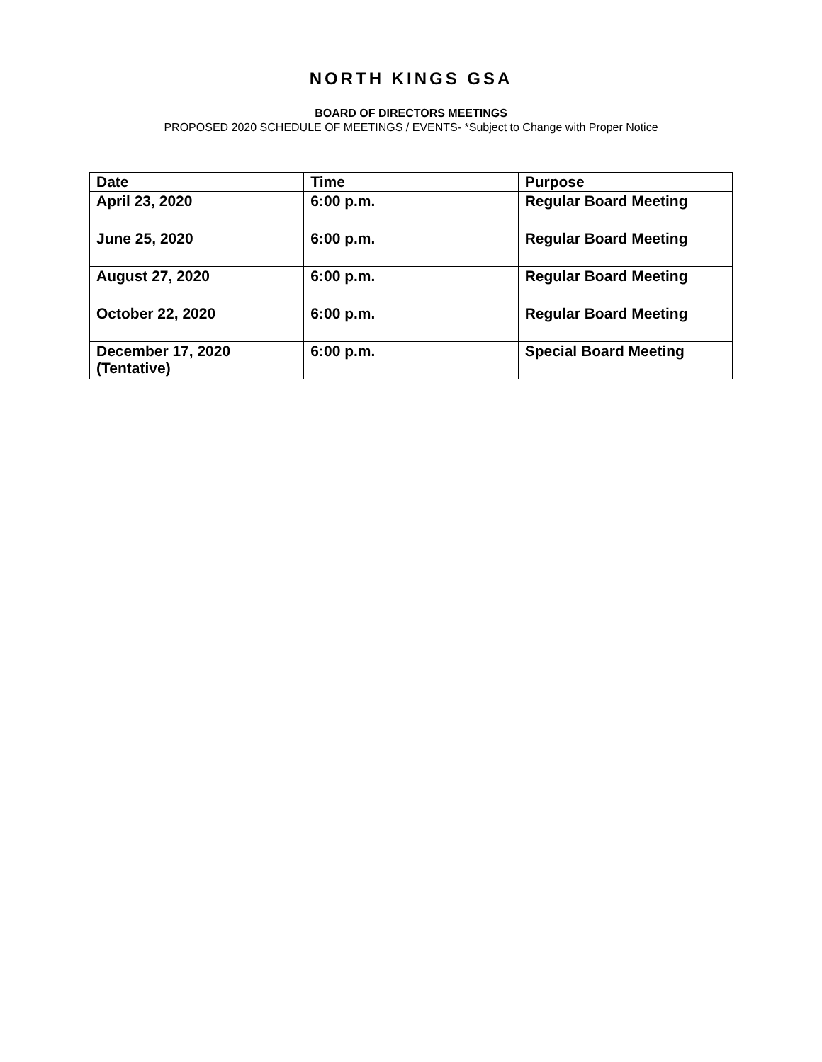NORTH KINGS GSA
BOARD OF DIRECTORS MEETINGS
PROPOSED 2020 SCHEDULE OF MEETINGS / EVENTS- *Subject to Change with Proper Notice
| Date | Time | Purpose |
| --- | --- | --- |
| April 23, 2020 | 6:00 p.m. | Regular Board Meeting |
| June 25, 2020 | 6:00 p.m. | Regular Board Meeting |
| August 27, 2020 | 6:00 p.m. | Regular Board Meeting |
| October 22, 2020 | 6:00 p.m. | Regular Board Meeting |
| December 17, 2020 (Tentative) | 6:00 p.m. | Special Board Meeting |